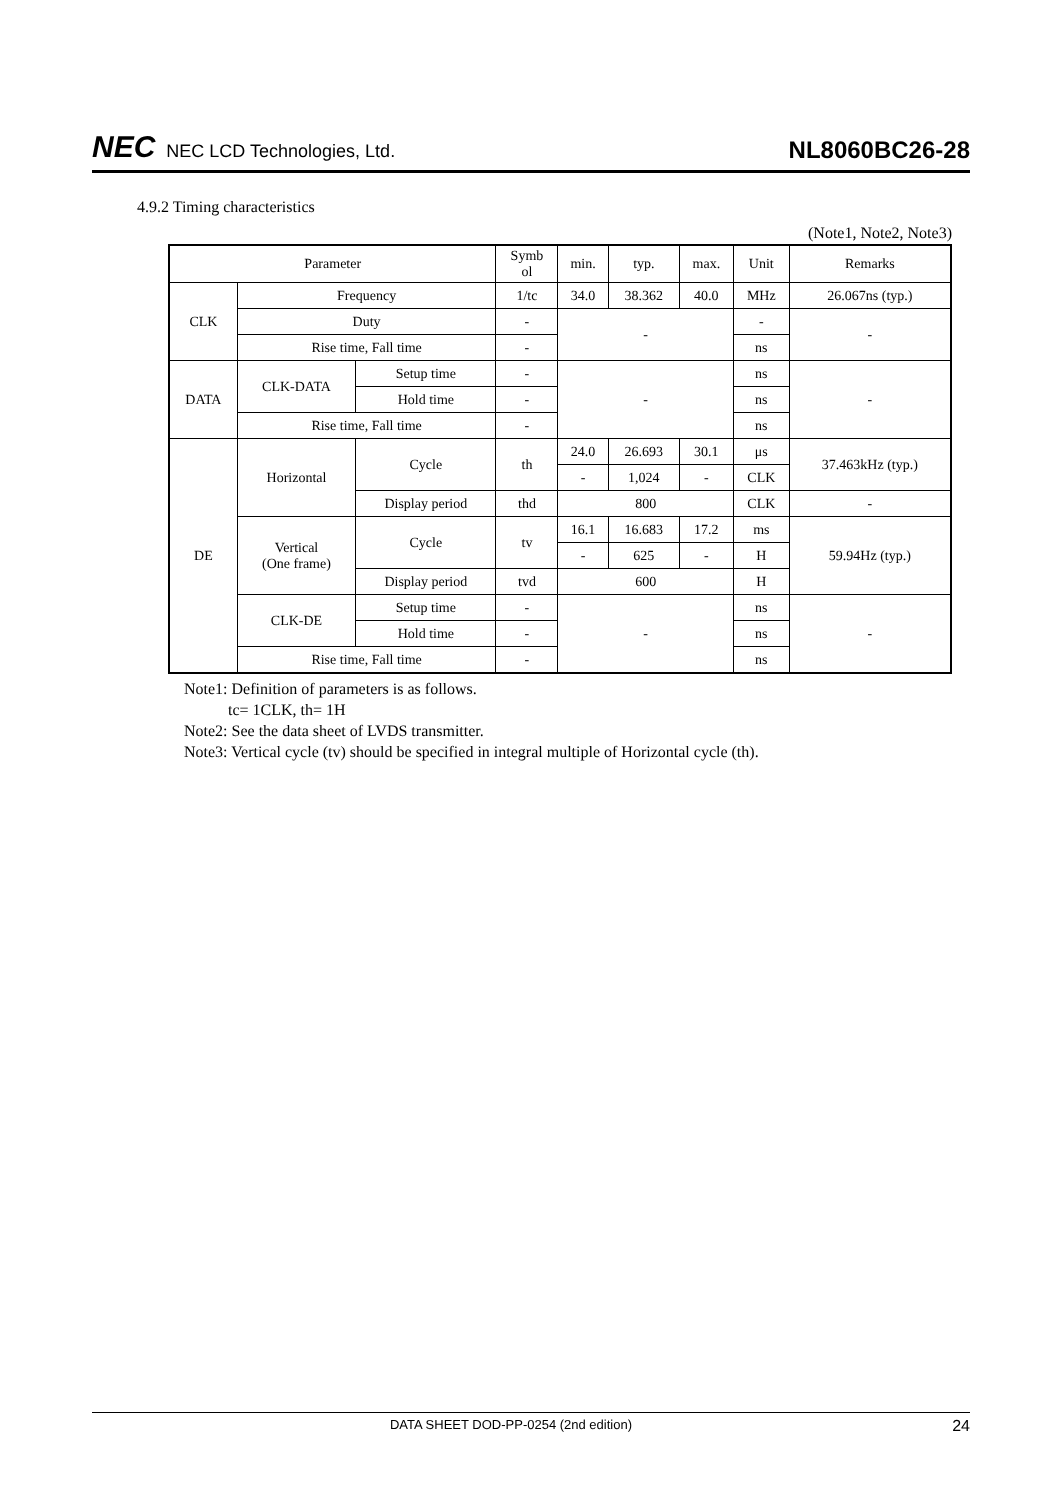NEC NEC LCD Technologies, Ltd.
NL8060BC26-28
4.9.2 Timing characteristics
(Note1, Note2, Note3)
| Parameter | | | Symb ol | min. | typ. | max. | Unit | Remarks |
| --- | --- | --- | --- | --- | --- | --- | --- | --- |
| CLK | Frequency | | 1/tc | 34.0 | 38.362 | 40.0 | MHz | 26.067ns (typ.) |
| | Duty | | - | - | | | - | - |
| | Rise time, Fall time | | - | | | | ns | |
| DATA | CLK-DATA | Setup time | - | - | | | ns | - |
| | | Hold time | - | | | | ns | |
| | Rise time, Fall time | | - | | | | ns | |
| DE | Horizontal | Cycle | th | 24.0 | 26.693 | 30.1 | μs | 37.463kHz (typ.) |
| | | | | - | 1,024 | - | CLK | |
| | | Display period | thd | 800 | | | CLK | - |
| | Vertical (One frame) | Cycle | tv | 16.1 | 16.683 | 17.2 | ms | 59.94Hz (typ.) |
| | | | | - | 625 | - | H | |
| | | Display period | tvd | 600 | | | H | |
| | CLK-DE | Setup time | - | - | | | ns | - |
| | | Hold time | - | | | | ns | |
| | Rise time, Fall time | | - | | | | ns | |
Note1: Definition of parameters is as follows.
tc= 1CLK, th= 1H
Note2: See the data sheet of LVDS transmitter.
Note3: Vertical cycle (tv) should be specified in integral multiple of Horizontal cycle (th).
DATA SHEET DOD-PP-0254 (2nd edition)
24